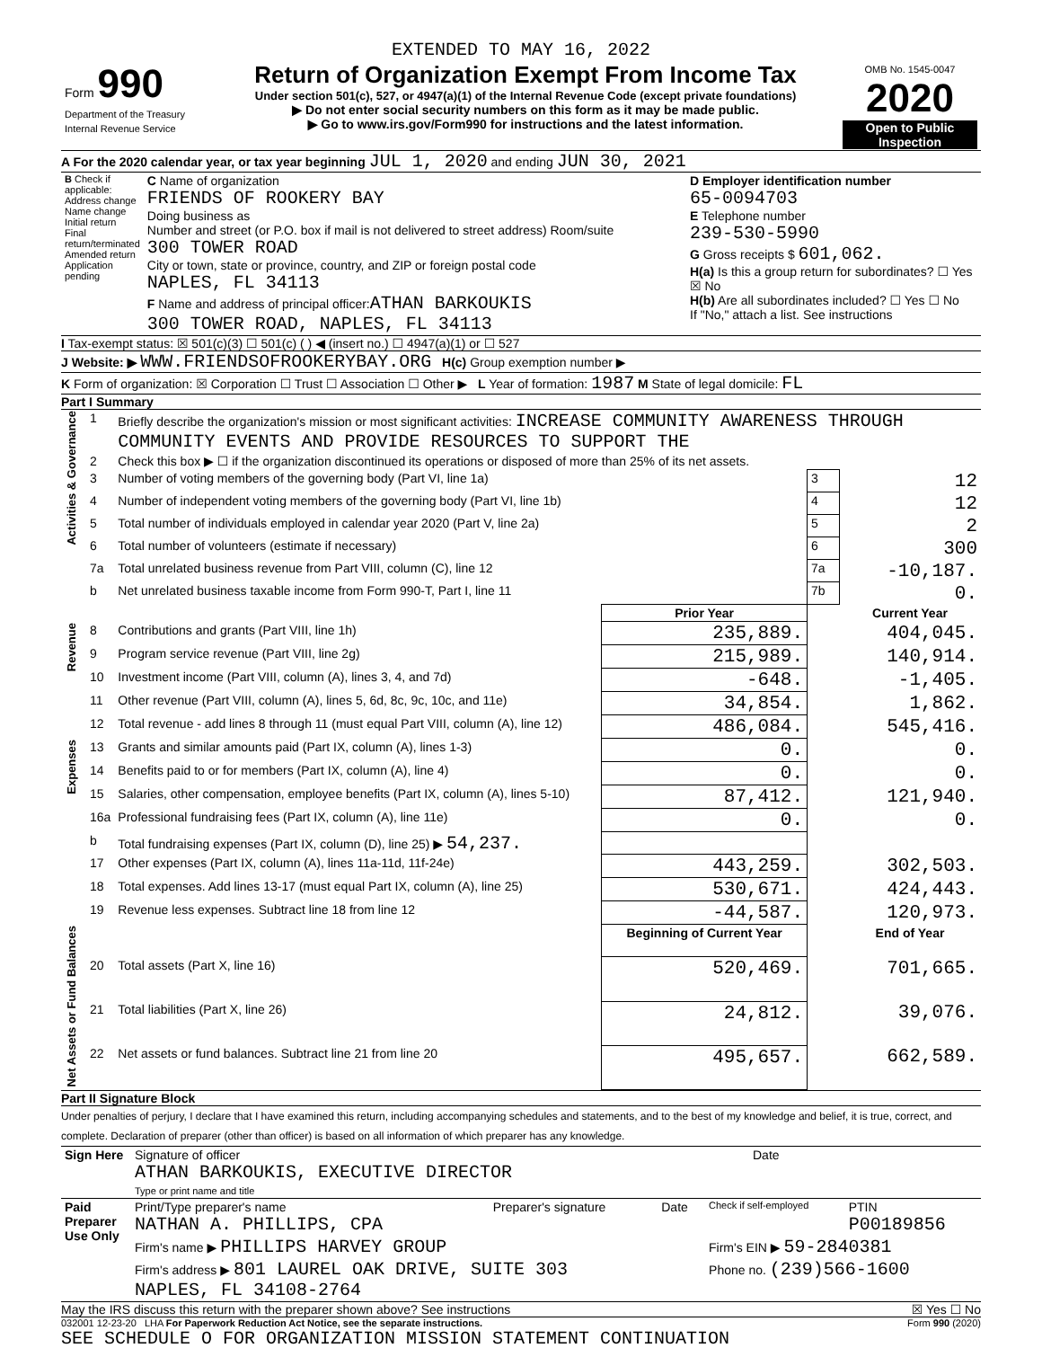EXTENDED TO MAY 16, 2022
| Form 990 Department of the Treasury Internal Revenue Service | Return of Organization Exempt From Income Tax Under section 501(c), 527, or 4947(a)(1) of the Internal Revenue Code (except private foundations) ▶ Do not enter social security numbers on this form as it may be made public. ▶ Go to www.irs.gov/Form990 for instructions and the latest information. | OMB No. 1545-0047 2020 Open to Public Inspection |
A For the 2020 calendar year, or tax year beginning JUL 1, 2020 and ending JUN 30, 2021
| B Check if applicable: Address change Name change Initial return Final return/terminated Amended return Application pending | C Name of organization FRIENDS OF ROOKERY BAY Doing business as Number and street (or P.O. box if mail is not delivered to street address) Room/suite 300 TOWER ROAD City or town, state or province, country, and ZIP or foreign postal code NAPLES, FL 34113 F Name and address of principal officer: ATHAN BARKOUKIS 300 TOWER ROAD, NAPLES, FL 34113 | D Employer identification number 65-0094703 E Telephone number 239-530-5990 G Gross receipts $ 601,062. H(a) Is this a group return for subordinates? ☐ Yes ☒ No H(b) Are all subordinates included? ☐ Yes ☐ No If "No," attach a list. See instructions |
I Tax-exempt status: ☒ 501(c)(3) ☐ 501(c) ( ) ◀ (insert no.) ☐ 4947(a)(1) or ☐ 527
J Website: ▶ WWW.FRIENDSOFROOKERYBAY.ORG H(c) Group exemption number ▶
K Form of organization: ☒ Corporation ☐ Trust ☐ Association ☐ Other ▶ L Year of formation: 1987 M State of legal domicile: FL
Part I Summary
| Activities & Governance | 1 | Briefly describe the organization's mission or most significant activities: INCREASE COMMUNITY AWARENESS THROUGH COMMUNITY EVENTS AND PROVIDE RESOURCES TO SUPPORT THE | | | |
| | 2 | Check this box ▶ ☐ if the organization discontinued its operations or disposed of more than 25% of its net assets. | | | |
| | 3 | Number of voting members of the governing body (Part VI, line 1a) | | 3 | 12 |
| | 4 | Number of independent voting members of the governing body (Part VI, line 1b) | | 4 | 12 |
| | 5 | Total number of individuals employed in calendar year 2020 (Part V, line 2a) | | 5 | 2 |
| | 6 | Total number of volunteers (estimate if necessary) | | 6 | 300 |
| | 7a | Total unrelated business revenue from Part VIII, column (C), line 12 | | 7a | -10,187. |
| | b | Net unrelated business taxable income from Form 990-T, Part I, line 11 | | 7b | 0. |
| | | | Prior Year | | Current Year |
| Revenue | 8 | Contributions and grants (Part VIII, line 1h) | 235,889. | | 404,045. |
| | 9 | Program service revenue (Part VIII, line 2g) | 215,989. | | 140,914. |
| | 10 | Investment income (Part VIII, column (A), lines 3, 4, and 7d) | -648. | | -1,405. |
| | 11 | Other revenue (Part VIII, column (A), lines 5, 6d, 8c, 9c, 10c, and 11e) | 34,854. | | 1,862. |
| | 12 | Total revenue - add lines 8 through 11 (must equal Part VIII, column (A), line 12) | 486,084. | | 545,416. |
| Expenses | 13 | Grants and similar amounts paid (Part IX, column (A), lines 1-3) | 0. | | 0. |
| | 14 | Benefits paid to or for members (Part IX, column (A), line 4) | 0. | | 0. |
| | 15 | Salaries, other compensation, employee benefits (Part IX, column (A), lines 5-10) | 87,412. | | 121,940. |
| | 16a | Professional fundraising fees (Part IX, column (A), line 11e) | 0. | | 0. |
| | b | Total fundraising expenses (Part IX, column (D), line 25) ▶ 54,237. | | | |
| | 17 | Other expenses (Part IX, column (A), lines 11a-11d, 11f-24e) | 443,259. | | 302,503. |
| | 18 | Total expenses. Add lines 13-17 (must equal Part IX, column (A), line 25) | 530,671. | | 424,443. |
| | 19 | Revenue less expenses. Subtract line 18 from line 12 | -44,587. | | 120,973. |
| Net Assets or Fund Balances | | | Beginning of Current Year | | End of Year |
| | 20 | Total assets (Part X, line 16) | 520,469. | | 701,665. |
| | 21 | Total liabilities (Part X, line 26) | 24,812. | | 39,076. |
| | 22 | Net assets or fund balances. Subtract line 21 from line 20 | 495,657. | | 662,589. |
Part II Signature Block
Under penalties of perjury, I declare that I have examined this return, including accompanying schedules and statements, and to the best of my knowledge and belief, it is true, correct, and complete. Declaration of preparer (other than officer) is based on all information of which preparer has any knowledge.
| Sign Here | Signature of officer ATHAN BARKOUKIS, EXECUTIVE DIRECTOR Type or print name and title | Date |
| Paid Preparer Use Only | Print/Type preparer's name NATHAN A. PHILLIPS, CPA | Preparer's signature | Date | Check if self-employed | PTIN P00189856 |
| | Firm's name ▶ PHILLIPS HARVEY GROUP | | | Firm's EIN ▶ 59-2840381 | |
| | Firm's address ▶ 801 LAUREL OAK DRIVE, SUITE 303 NAPLES, FL 34108-2764 | | | Phone no. (239)566-1600 | |
May the IRS discuss this return with the preparer shown above? See instructions ☒ Yes ☐ No
032001 12-23-20 LHA For Paperwork Reduction Act Notice, see the separate instructions. Form 990 (2020)
SEE SCHEDULE O FOR ORGANIZATION MISSION STATEMENT CONTINUATION